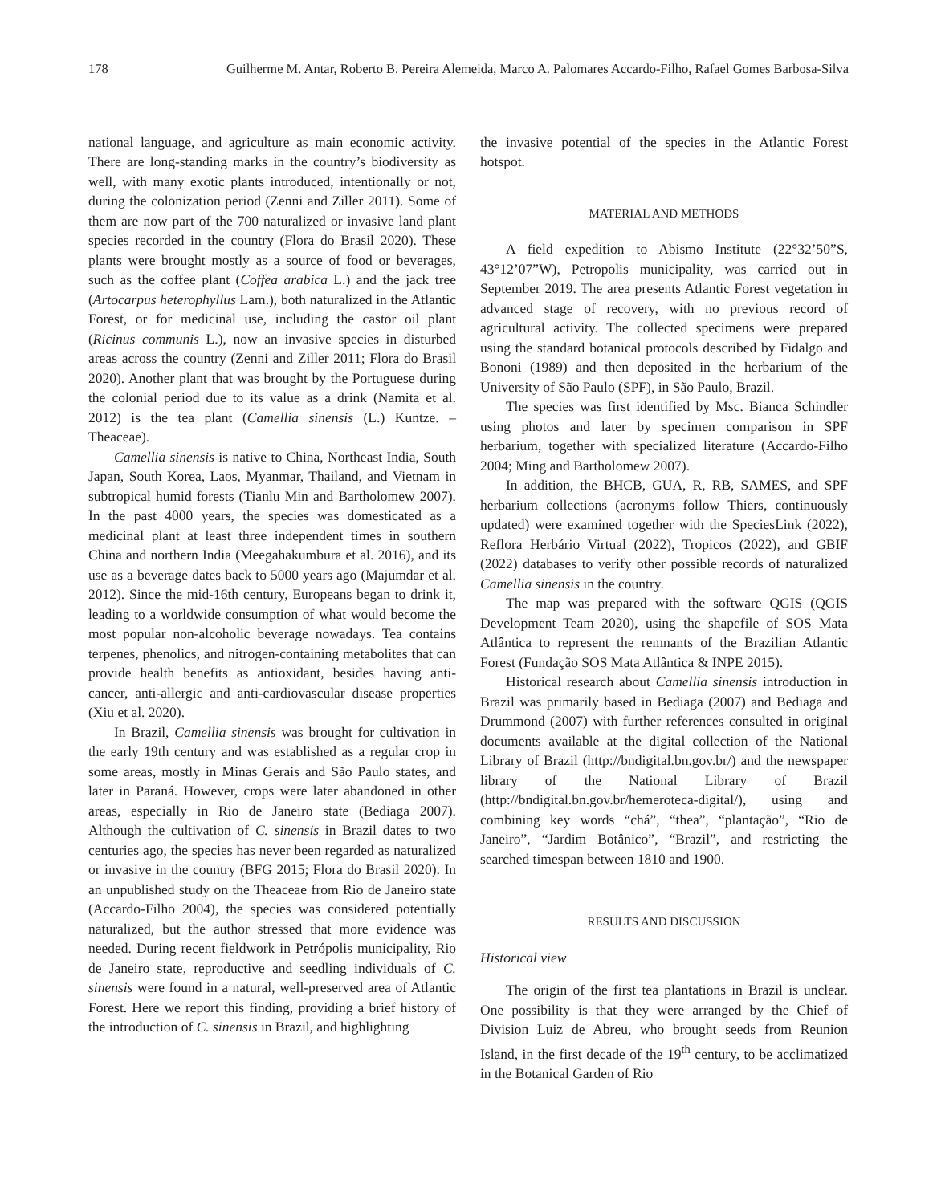178 Guilherme M. Antar, Roberto B. Pereira Alemeida, Marco A. Palomares Accardo-Filho, Rafael Gomes Barbosa-Silva
national language, and agriculture as main economic activity. There are long-standing marks in the country’s biodiversity as well, with many exotic plants introduced, intentionally or not, during the colonization period (Zenni and Ziller 2011). Some of them are now part of the 700 naturalized or invasive land plant species recorded in the country (Flora do Brasil 2020). These plants were brought mostly as a source of food or beverages, such as the coffee plant (Coffea arabica L.) and the jack tree (Artocarpus heterophyllus Lam.), both naturalized in the Atlantic Forest, or for medicinal use, including the castor oil plant (Ricinus communis L.), now an invasive species in disturbed areas across the country (Zenni and Ziller 2011; Flora do Brasil 2020). Another plant that was brought by the Portuguese during the colonial period due to its value as a drink (Namita et al. 2012) is the tea plant (Camellia sinensis (L.) Kuntze. – Theaceae).
Camellia sinensis is native to China, Northeast India, South Japan, South Korea, Laos, Myanmar, Thailand, and Vietnam in subtropical humid forests (Tianlu Min and Bartholomew 2007). In the past 4000 years, the species was domesticated as a medicinal plant at least three independent times in southern China and northern India (Meegahakumbura et al. 2016), and its use as a beverage dates back to 5000 years ago (Majumdar et al. 2012). Since the mid-16th century, Europeans began to drink it, leading to a worldwide consumption of what would become the most popular non-alcoholic beverage nowadays. Tea contains terpenes, phenolics, and nitrogen-containing metabolites that can provide health benefits as antioxidant, besides having anti-cancer, anti-allergic and anti-cardiovascular disease properties (Xiu et al. 2020).
In Brazil, Camellia sinensis was brought for cultivation in the early 19th century and was established as a regular crop in some areas, mostly in Minas Gerais and São Paulo states, and later in Paraná. However, crops were later abandoned in other areas, especially in Rio de Janeiro state (Bediaga 2007). Although the cultivation of C. sinensis in Brazil dates to two centuries ago, the species has never been regarded as naturalized or invasive in the country (BFG 2015; Flora do Brasil 2020). In an unpublished study on the Theaceae from Rio de Janeiro state (Accardo-Filho 2004), the species was considered potentially naturalized, but the author stressed that more evidence was needed. During recent fieldwork in Petrópolis municipality, Rio de Janeiro state, reproductive and seedling individuals of C. sinensis were found in a natural, well-preserved area of Atlantic Forest. Here we report this finding, providing a brief history of the introduction of C. sinensis in Brazil, and highlighting
the invasive potential of the species in the Atlantic Forest hotspot.
MATERIAL AND METHODS
A field expedition to Abismo Institute (22°32’50”S, 43°12’07”W), Petropolis municipality, was carried out in September 2019. The area presents Atlantic Forest vegetation in advanced stage of recovery, with no previous record of agricultural activity. The collected specimens were prepared using the standard botanical protocols described by Fidalgo and Bononi (1989) and then deposited in the herbarium of the University of São Paulo (SPF), in São Paulo, Brazil.
The species was first identified by Msc. Bianca Schindler using photos and later by specimen comparison in SPF herbarium, together with specialized literature (Accardo-Filho 2004; Ming and Bartholomew 2007).
In addition, the BHCB, GUA, R, RB, SAMES, and SPF herbarium collections (acronyms follow Thiers, continuously updated) were examined together with the SpeciesLink (2022), Reflora Herbário Virtual (2022), Tropicos (2022), and GBIF (2022) databases to verify other possible records of naturalized Camellia sinensis in the country.
The map was prepared with the software QGIS (QGIS Development Team 2020), using the shapefile of SOS Mata Atlântica to represent the remnants of the Brazilian Atlantic Forest (Fundação SOS Mata Atlântica & INPE 2015).
Historical research about Camellia sinensis introduction in Brazil was primarily based in Bediaga (2007) and Bediaga and Drummond (2007) with further references consulted in original documents available at the digital collection of the National Library of Brazil (http://bndigital.bn.gov.br/) and the newspaper library of the National Library of Brazil (http://bndigital.bn.gov.br/hemeroteca-digital/), using and combining key words “chá”, “thea”, “plantação”, “Rio de Janeiro”, “Jardim Botânico”, “Brazil”, and restricting the searched timespan between 1810 and 1900.
RESULTS AND DISCUSSION
Historical view
The origin of the first tea plantations in Brazil is unclear. One possibility is that they were arranged by the Chief of Division Luiz de Abreu, who brought seeds from Reunion Island, in the first decade of the 19<sup>th</sup> century, to be acclimatized in the Botanical Garden of Rio